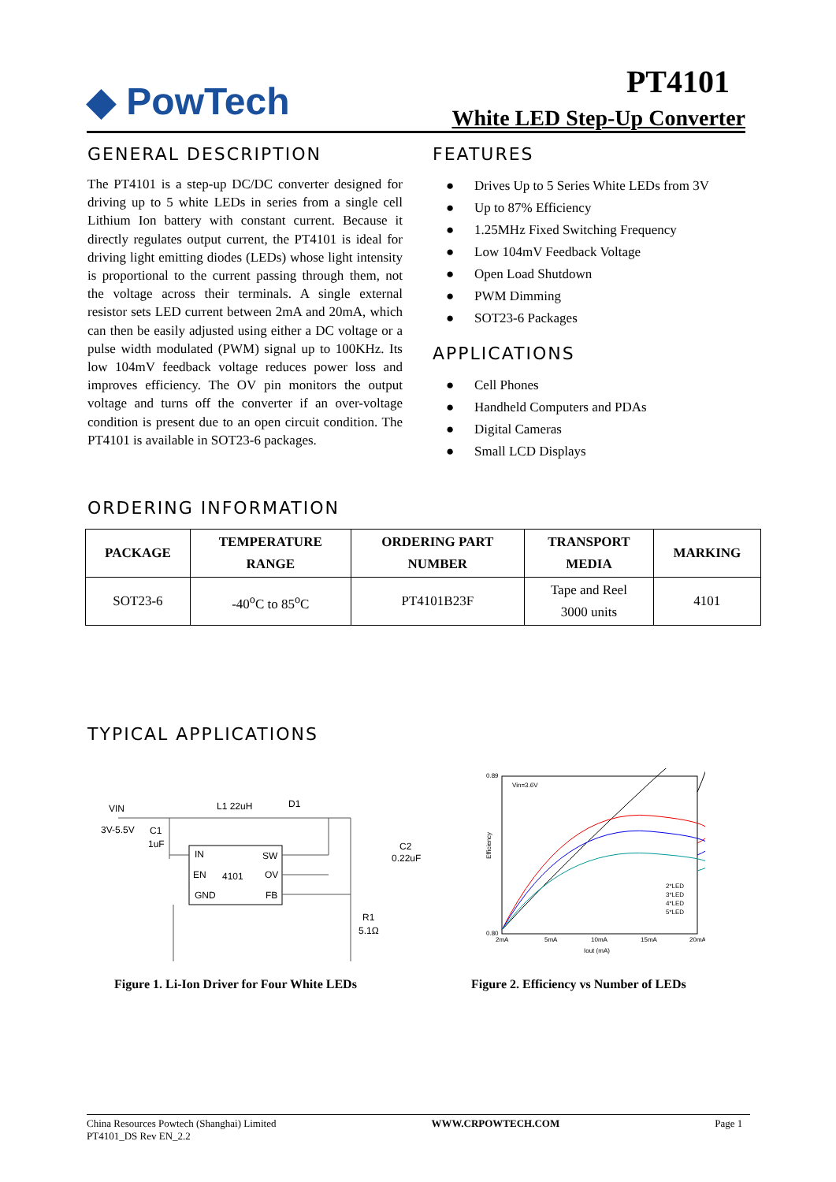◆ PowTech PT4101
White LED Step-Up Converter
GENERAL DESCRIPTION
The PT4101 is a step-up DC/DC converter designed for driving up to 5 white LEDs in series from a single cell Lithium Ion battery with constant current. Because it directly regulates output current, the PT4101 is ideal for driving light emitting diodes (LEDs) whose light intensity is proportional to the current passing through them, not the voltage across their terminals. A single external resistor sets LED current between 2mA and 20mA, which can then be easily adjusted using either a DC voltage or a pulse width modulated (PWM) signal up to 100KHz. Its low 104mV feedback voltage reduces power loss and improves efficiency. The OV pin monitors the output voltage and turns off the converter if an over-voltage condition is present due to an open circuit condition. The PT4101 is available in SOT23-6 packages.
FEATURES
● Drives Up to 5 Series White LEDs from 3V
● Up to 87% Efficiency
● 1.25MHz Fixed Switching Frequency
● Low 104mV Feedback Voltage
● Open Load Shutdown
● PWM Dimming
● SOT23-6 Packages
APPLICATIONS
● Cell Phones
● Handheld Computers and PDAs
● Digital Cameras
● Small LCD Displays
ORDERING INFORMATION
| PACKAGE | TEMPERATURE RANGE | ORDERING PART NUMBER | TRANSPORT MEDIA | MARKING |
| --- | --- | --- | --- | --- |
| SOT23-6 | -40<sup>o</sup>C to 85<sup>o</sup>C | PT4101B23F | Tape and Reel 3000 units | 4101 |
TYPICAL APPLICATIONS
VIN
3V-5.5V
L1 22uH
D1
C1
1uF
IN
SW
EN
4101
OV
GND
FB
C2
0.22uF
R1
5.1Ω
0.89
0.80
Efficiency
Vin=3.6V
Iout (mA)
2mA
5mA
10mA
15mA
20mA
2*LED
3*LED
4*LED
5*LED
Figure 1. Li-Ion Driver for Four White LEDs
Figure 2. Efficiency vs Number of LEDs
China Resources Powtech (Shanghai) Limited
PT4101_DS Rev EN_2.2
WWW.CRPOWTECH.COM Page 1